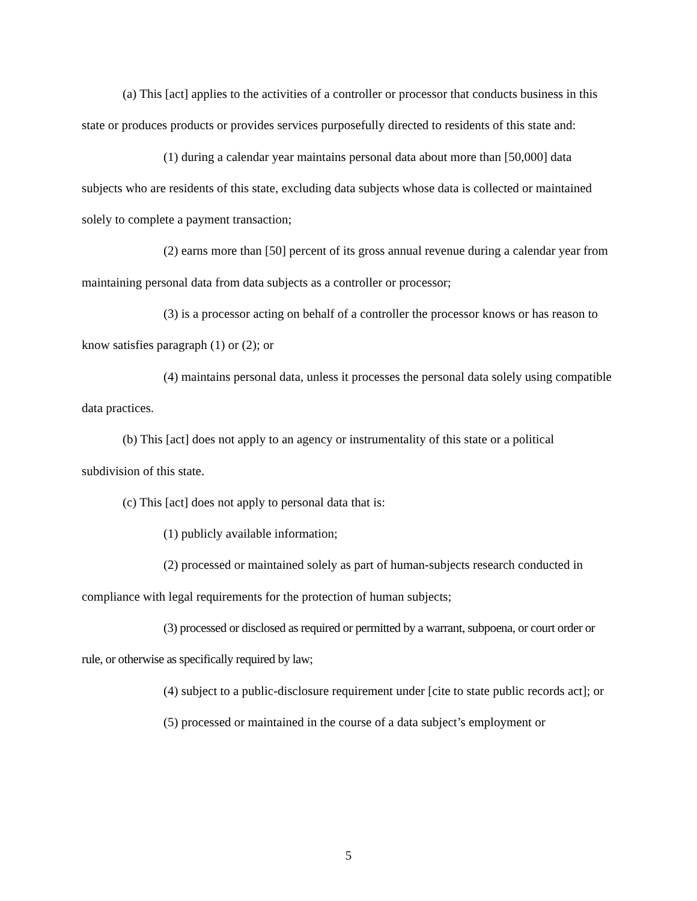(a) This [act] applies to the activities of a controller or processor that conducts business in this state or produces products or provides services purposefully directed to residents of this state and:
(1) during a calendar year maintains personal data about more than [50,000] data subjects who are residents of this state, excluding data subjects whose data is collected or maintained solely to complete a payment transaction;
(2) earns more than [50] percent of its gross annual revenue during a calendar year from maintaining personal data from data subjects as a controller or processor;
(3) is a processor acting on behalf of a controller the processor knows or has reason to know satisfies paragraph (1) or (2); or
(4) maintains personal data, unless it processes the personal data solely using compatible data practices.
(b) This [act] does not apply to an agency or instrumentality of this state or a political subdivision of this state.
(c) This [act] does not apply to personal data that is:
(1) publicly available information;
(2) processed or maintained solely as part of human-subjects research conducted in compliance with legal requirements for the protection of human subjects;
(3) processed or disclosed as required or permitted by a warrant, subpoena, or court order or rule, or otherwise as specifically required by law;
(4) subject to a public-disclosure requirement under [cite to state public records act]; or
(5) processed or maintained in the course of a data subject’s employment or
5